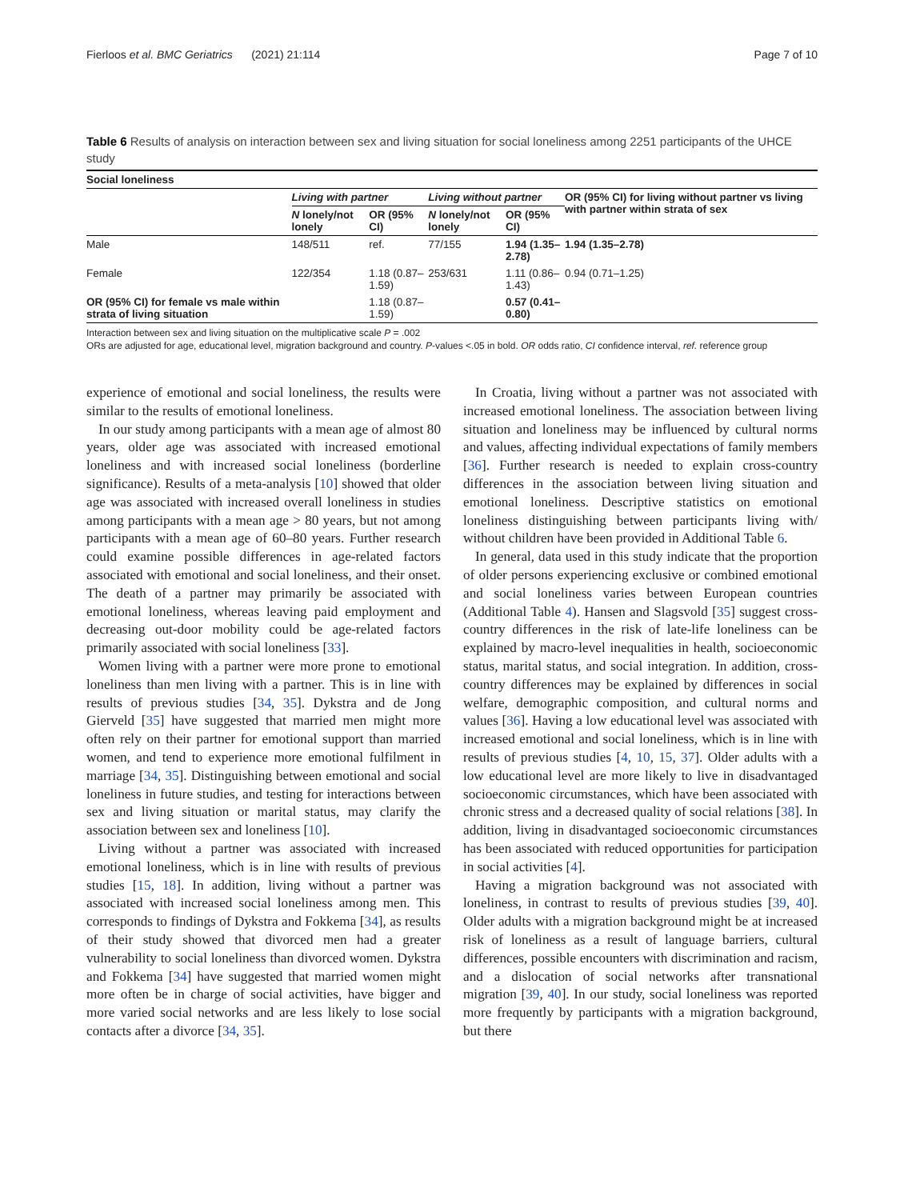Fierloos et al. BMC Geriatrics (2021) 21:114 Page 7 of 10
Table 6 Results of analysis on interaction between sex and living situation for social loneliness among 2251 participants of the UHCE study
| Social loneliness | | | | | |
| --- | --- | --- | --- | --- | --- |
| | Living with partner | | Living without partner | | OR (95% CI) for living without partner vs living with partner within strata of sex |
| | N lonely/not lonely | OR (95% CI) | N lonely/not lonely | OR (95% CI) | |
| Male | 148/511 | ref. | 77/155 | 1.94 (1.35–2.78) | 1.94 (1.35–2.78) |
| Female | 122/354 | 1.18 (0.87–1.59) | 253/631 | 1.11 (0.86–1.43) | 0.94 (0.71–1.25) |
| OR (95% CI) for female vs male within strata of living situation | | 1.18 (0.87–1.59) | | 0.57 (0.41–0.80) | |
Interaction between sex and living situation on the multiplicative scale P = .002
ORs are adjusted for age, educational level, migration background and country. P-values <.05 in bold. OR odds ratio, CI confidence interval, ref. reference group
experience of emotional and social loneliness, the results were similar to the results of emotional loneliness.
In our study among participants with a mean age of almost 80 years, older age was associated with increased emotional loneliness and with increased social loneliness (borderline significance). Results of a meta-analysis [10] showed that older age was associated with increased overall loneliness in studies among participants with a mean age > 80 years, but not among participants with a mean age of 60–80 years. Further research could examine possible differences in age-related factors associated with emotional and social loneliness, and their onset. The death of a partner may primarily be associated with emotional loneliness, whereas leaving paid employment and decreasing out-door mobility could be age-related factors primarily associated with social loneliness [33].
Women living with a partner were more prone to emotional loneliness than men living with a partner. This is in line with results of previous studies [34, 35]. Dykstra and de Jong Gierveld [35] have suggested that married men might more often rely on their partner for emotional support than married women, and tend to experience more emotional fulfilment in marriage [34, 35]. Distinguishing between emotional and social loneliness in future studies, and testing for interactions between sex and living situation or marital status, may clarify the association between sex and loneliness [10].
Living without a partner was associated with increased emotional loneliness, which is in line with results of previous studies [15, 18]. In addition, living without a partner was associated with increased social loneliness among men. This corresponds to findings of Dykstra and Fokkema [34], as results of their study showed that divorced men had a greater vulnerability to social loneliness than divorced women. Dykstra and Fokkema [34] have suggested that married women might more often be in charge of social activities, have bigger and more varied social networks and are less likely to lose social contacts after a divorce [34, 35].
In Croatia, living without a partner was not associated with increased emotional loneliness. The association between living situation and loneliness may be influenced by cultural norms and values, affecting individual expectations of family members [36]. Further research is needed to explain cross-country differences in the association between living situation and emotional loneliness. Descriptive statistics on emotional loneliness distinguishing between participants living with/ without children have been provided in Additional Table 6.
In general, data used in this study indicate that the proportion of older persons experiencing exclusive or combined emotional and social loneliness varies between European countries (Additional Table 4). Hansen and Slagsvold [35] suggest cross-country differences in the risk of late-life loneliness can be explained by macro-level inequalities in health, socioeconomic status, marital status, and social integration. In addition, cross-country differences may be explained by differences in social welfare, demographic composition, and cultural norms and values [36]. Having a low educational level was associated with increased emotional and social loneliness, which is in line with results of previous studies [4, 10, 15, 37]. Older adults with a low educational level are more likely to live in disadvantaged socioeconomic circumstances, which have been associated with chronic stress and a decreased quality of social relations [38]. In addition, living in disadvantaged socioeconomic circumstances has been associated with reduced opportunities for participation in social activities [4].
Having a migration background was not associated with loneliness, in contrast to results of previous studies [39, 40]. Older adults with a migration background might be at increased risk of loneliness as a result of language barriers, cultural differences, possible encounters with discrimination and racism, and a dislocation of social networks after transnational migration [39, 40]. In our study, social loneliness was reported more frequently by participants with a migration background, but there